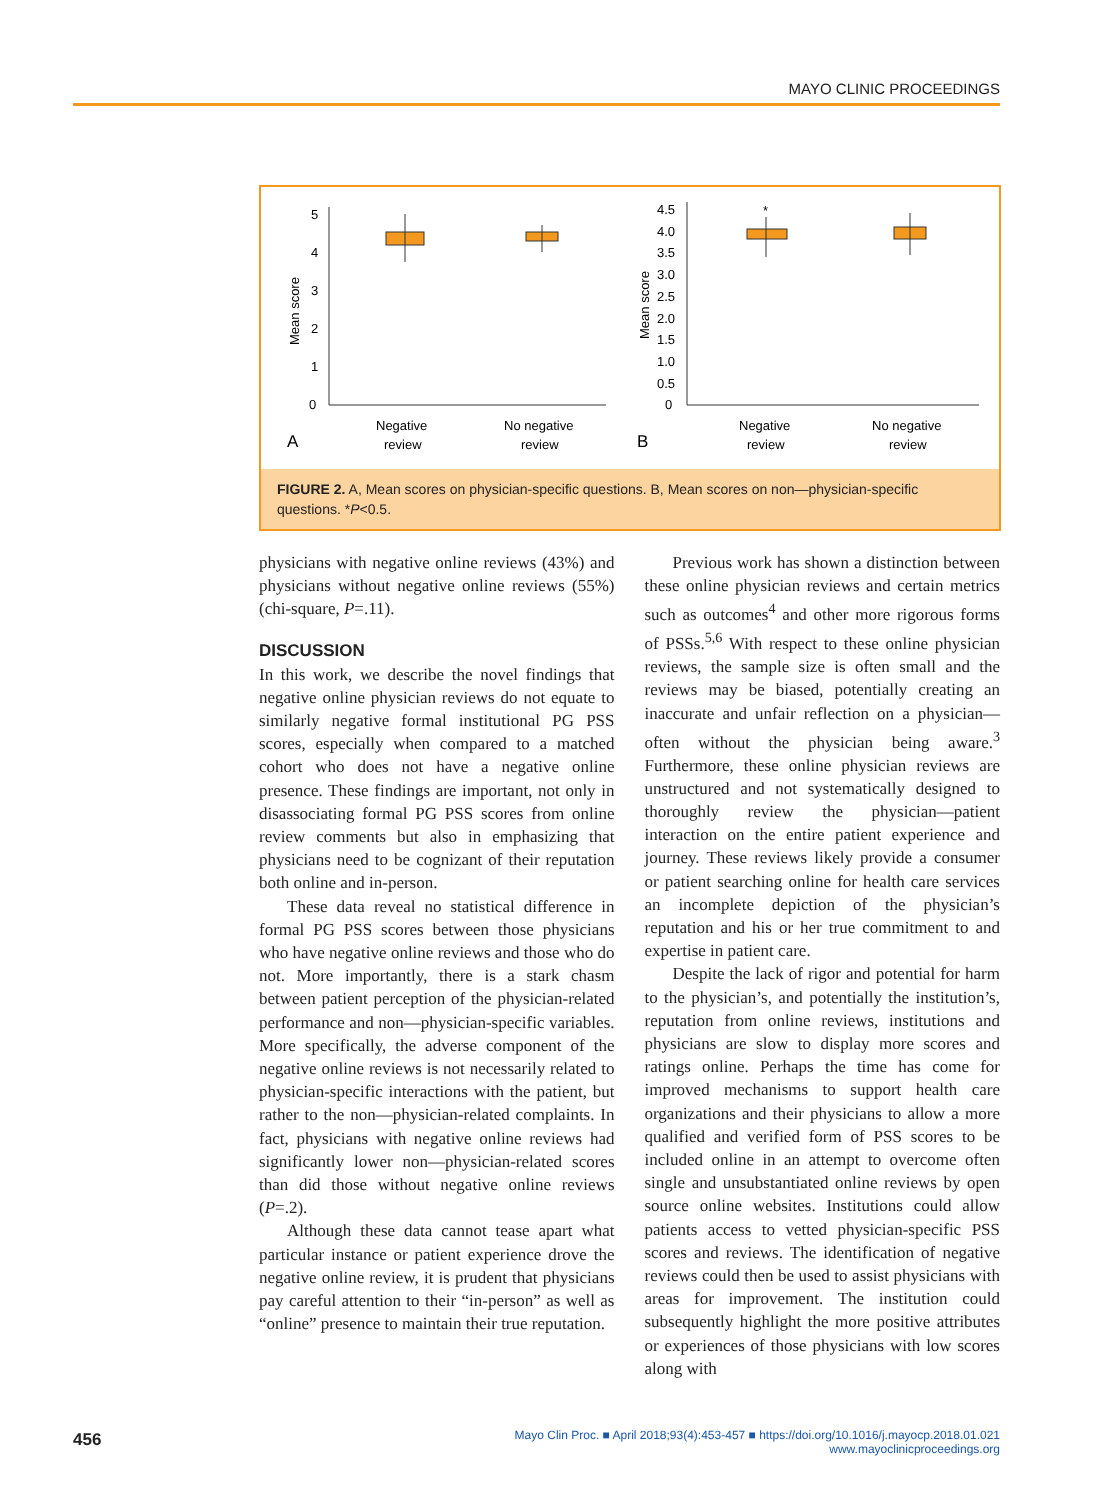MAYO CLINIC PROCEEDINGS
5
4
3
2
1
0
Mean score
Negative
review
No negative
review
A
4.5
4.0
3.5
3.0
2.5
2.0
1.5
1.0
0.5
0
Mean score
*
Negative
review
No negative
review
B
FIGURE 2. A, Mean scores on physician-specific questions. B, Mean scores on non—physician-specific questions. *P<0.5.
physicians with negative online reviews (43%) and physicians without negative online reviews (55%) (chi-square, P=.11).
DISCUSSION
In this work, we describe the novel findings that negative online physician reviews do not equate to similarly negative formal institutional PG PSS scores, especially when compared to a matched cohort who does not have a negative online presence. These findings are important, not only in disassociating formal PG PSS scores from online review comments but also in emphasizing that physicians need to be cognizant of their reputation both online and in-person.
These data reveal no statistical difference in formal PG PSS scores between those physicians who have negative online reviews and those who do not. More importantly, there is a stark chasm between patient perception of the physician-related performance and non—physician-specific variables. More specifically, the adverse component of the negative online reviews is not necessarily related to physician-specific interactions with the patient, but rather to the non—physician-related complaints. In fact, physicians with negative online reviews had significantly lower non—physician-related scores than did those without negative online reviews (P=.2).
Although these data cannot tease apart what particular instance or patient experience drove the negative online review, it is prudent that physicians pay careful attention to their “in-person” as well as “online” presence to maintain their true reputation.
Previous work has shown a distinction between these online physician reviews and certain metrics such as outcomes<sup>4</sup> and other more rigorous forms of PSSs.<sup>5,6</sup> With respect to these online physician reviews, the sample size is often small and the reviews may be biased, potentially creating an inaccurate and unfair reflection on a physician—often without the physician being aware.<sup>3</sup> Furthermore, these online physician reviews are unstructured and not systematically designed to thoroughly review the physician—patient interaction on the entire patient experience and journey. These reviews likely provide a consumer or patient searching online for health care services an incomplete depiction of the physician’s reputation and his or her true commitment to and expertise in patient care.
Despite the lack of rigor and potential for harm to the physician’s, and potentially the institution’s, reputation from online reviews, institutions and physicians are slow to display more scores and ratings online. Perhaps the time has come for improved mechanisms to support health care organizations and their physicians to allow a more qualified and verified form of PSS scores to be included online in an attempt to overcome often single and unsubstantiated online reviews by open source online websites. Institutions could allow patients access to vetted physician-specific PSS scores and reviews. The identification of negative reviews could then be used to assist physicians with areas for improvement. The institution could subsequently highlight the more positive attributes or experiences of those physicians with low scores along with
456
Mayo Clin Proc. ■ April 2018;93(4):453-457 ■ https://doi.org/10.1016/j.mayocp.2018.01.021
www.mayoclinicproceedings.org